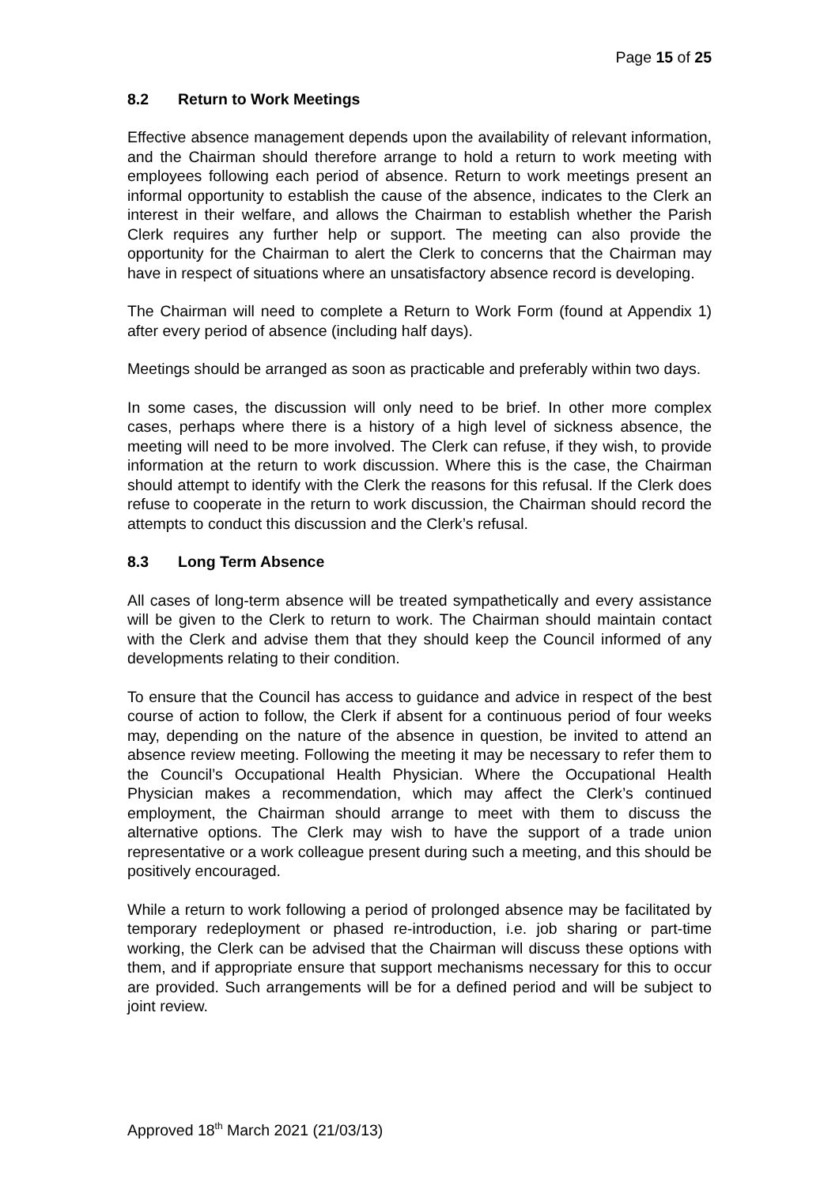Page 15 of 25
8.2 Return to Work Meetings
Effective absence management depends upon the availability of relevant information, and the Chairman should therefore arrange to hold a return to work meeting with employees following each period of absence. Return to work meetings present an informal opportunity to establish the cause of the absence, indicates to the Clerk an interest in their welfare, and allows the Chairman to establish whether the Parish Clerk requires any further help or support. The meeting can also provide the opportunity for the Chairman to alert the Clerk to concerns that the Chairman may have in respect of situations where an unsatisfactory absence record is developing.
The Chairman will need to complete a Return to Work Form (found at Appendix 1) after every period of absence (including half days).
Meetings should be arranged as soon as practicable and preferably within two days.
In some cases, the discussion will only need to be brief. In other more complex cases, perhaps where there is a history of a high level of sickness absence, the meeting will need to be more involved. The Clerk can refuse, if they wish, to provide information at the return to work discussion. Where this is the case, the Chairman should attempt to identify with the Clerk the reasons for this refusal. If the Clerk does refuse to cooperate in the return to work discussion, the Chairman should record the attempts to conduct this discussion and the Clerk’s refusal.
8.3 Long Term Absence
All cases of long-term absence will be treated sympathetically and every assistance will be given to the Clerk to return to work. The Chairman should maintain contact with the Clerk and advise them that they should keep the Council informed of any developments relating to their condition.
To ensure that the Council has access to guidance and advice in respect of the best course of action to follow, the Clerk if absent for a continuous period of four weeks may, depending on the nature of the absence in question, be invited to attend an absence review meeting. Following the meeting it may be necessary to refer them to the Council’s Occupational Health Physician. Where the Occupational Health Physician makes a recommendation, which may affect the Clerk’s continued employment, the Chairman should arrange to meet with them to discuss the alternative options. The Clerk may wish to have the support of a trade union representative or a work colleague present during such a meeting, and this should be positively encouraged.
While a return to work following a period of prolonged absence may be facilitated by temporary redeployment or phased re-introduction, i.e. job sharing or part-time working, the Clerk can be advised that the Chairman will discuss these options with them, and if appropriate ensure that support mechanisms necessary for this to occur are provided. Such arrangements will be for a defined period and will be subject to joint review.
Approved 18<sup>th</sup> March 2021 (21/03/13)